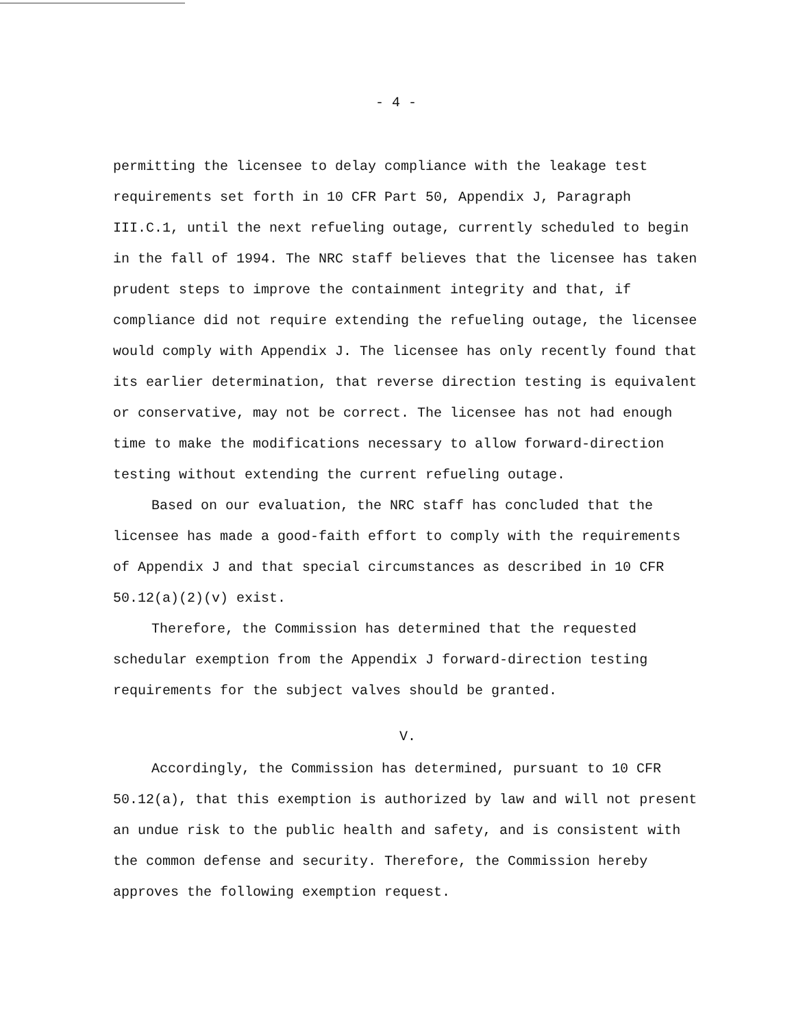- 4 -
permitting the licensee to delay compliance with the leakage test requirements set forth in 10 CFR Part 50, Appendix J, Paragraph III.C.1, until the next refueling outage, currently scheduled to begin in the fall of 1994. The NRC staff believes that the licensee has taken prudent steps to improve the containment integrity and that, if compliance did not require extending the refueling outage, the licensee would comply with Appendix J. The licensee has only recently found that its earlier determination, that reverse direction testing is equivalent or conservative, may not be correct. The licensee has not had enough time to make the modifications necessary to allow forward-direction testing without extending the current refueling outage.
Based on our evaluation, the NRC staff has concluded that the licensee has made a good-faith effort to comply with the requirements of Appendix J and that special circumstances as described in 10 CFR 50.12(a)(2)(v) exist.
Therefore, the Commission has determined that the requested schedular exemption from the Appendix J forward-direction testing requirements for the subject valves should be granted.
V.
Accordingly, the Commission has determined, pursuant to 10 CFR 50.12(a), that this exemption is authorized by law and will not present an undue risk to the public health and safety, and is consistent with the common defense and security. Therefore, the Commission hereby approves the following exemption request.